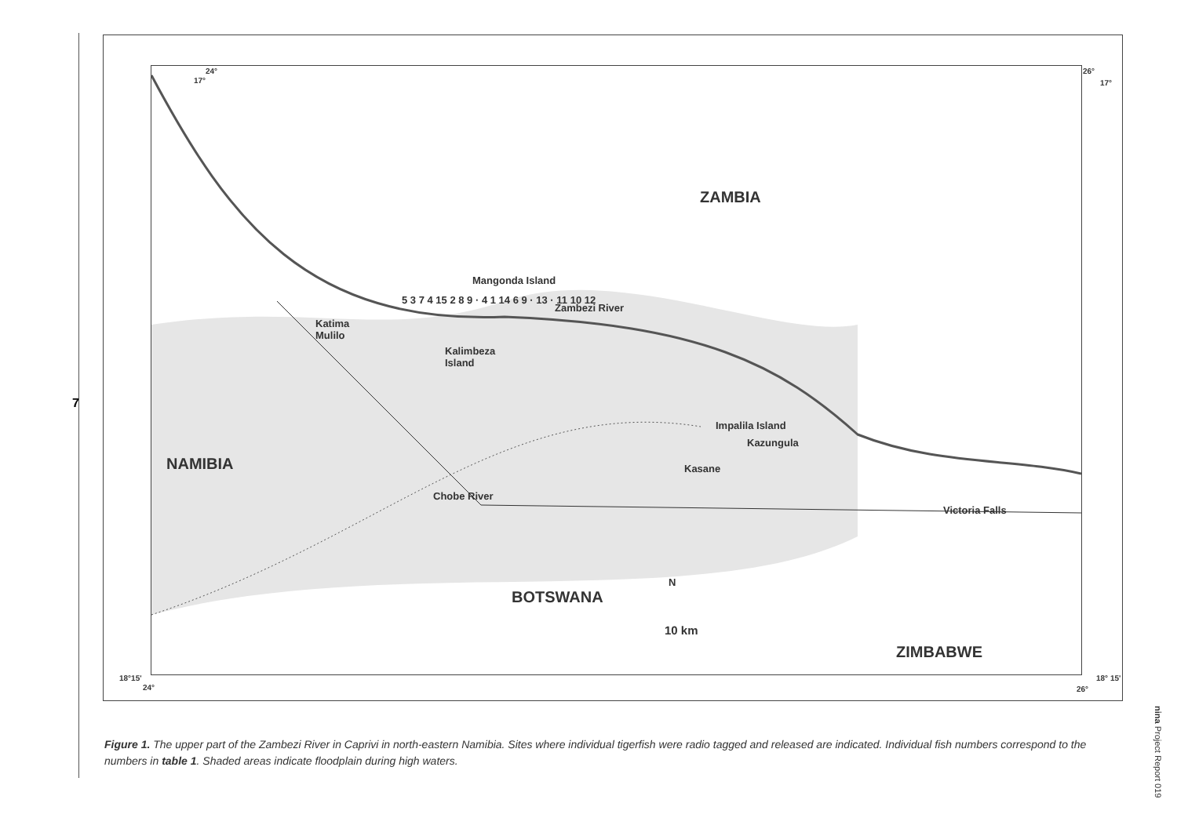7
24°
17°
26°
17°
ZAMBIA
Mangonda Island
Zambezi River
Katima
Mulilo
5 3 7 4 15 2 8 9 · 4 1 14 6 9 · 13 · 11 10 12
Kalimbeza
Island
Impalila Island
Kazungula
Kasane NAMIBIA
Chobe River
Victoria Falls
BOTSWANA
N
10 km
ZIMBABWE
18°15'
24°
18° 15'
26°
Figure 1. The upper part of the Zambezi River in Caprivi in north-eastern Namibia. Sites where individual tigerfish were radio tagged and released are indicated. Individual fish numbers correspond to the numbers in table 1. Shaded areas indicate floodplain during high waters.
nina Project Report 019